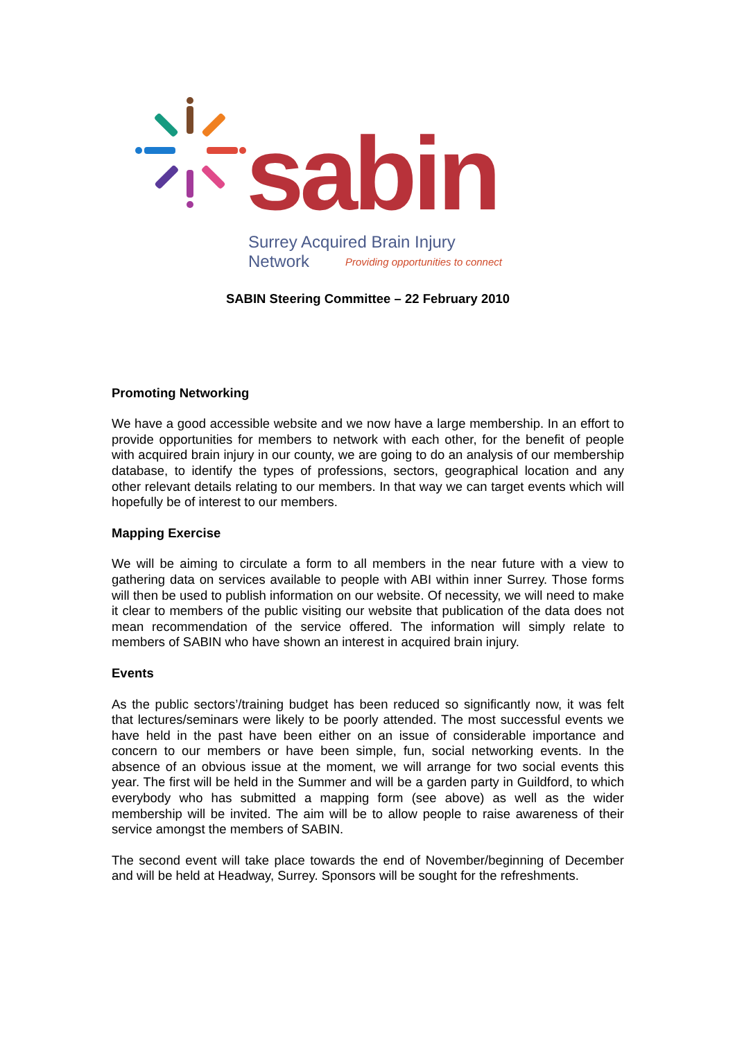sabin
Surrey Acquired Brain Injury Network
Providing opportunities to connect
SABIN Steering Committee – 22 February 2010
Promoting Networking
We have a good accessible website and we now have a large membership. In an effort to provide opportunities for members to network with each other, for the benefit of people with acquired brain injury in our county, we are going to do an analysis of our membership database, to identify the types of professions, sectors, geographical location and any other relevant details relating to our members. In that way we can target events which will hopefully be of interest to our members.
Mapping Exercise
We will be aiming to circulate a form to all members in the near future with a view to gathering data on services available to people with ABI within inner Surrey. Those forms will then be used to publish information on our website. Of necessity, we will need to make it clear to members of the public visiting our website that publication of the data does not mean recommendation of the service offered. The information will simply relate to members of SABIN who have shown an interest in acquired brain injury.
Events
As the public sectors’/training budget has been reduced so significantly now, it was felt that lectures/seminars were likely to be poorly attended. The most successful events we have held in the past have been either on an issue of considerable importance and concern to our members or have been simple, fun, social networking events. In the absence of an obvious issue at the moment, we will arrange for two social events this year. The first will be held in the Summer and will be a garden party in Guildford, to which everybody who has submitted a mapping form (see above) as well as the wider membership will be invited. The aim will be to allow people to raise awareness of their service amongst the members of SABIN.
The second event will take place towards the end of November/beginning of December and will be held at Headway, Surrey. Sponsors will be sought for the refreshments.